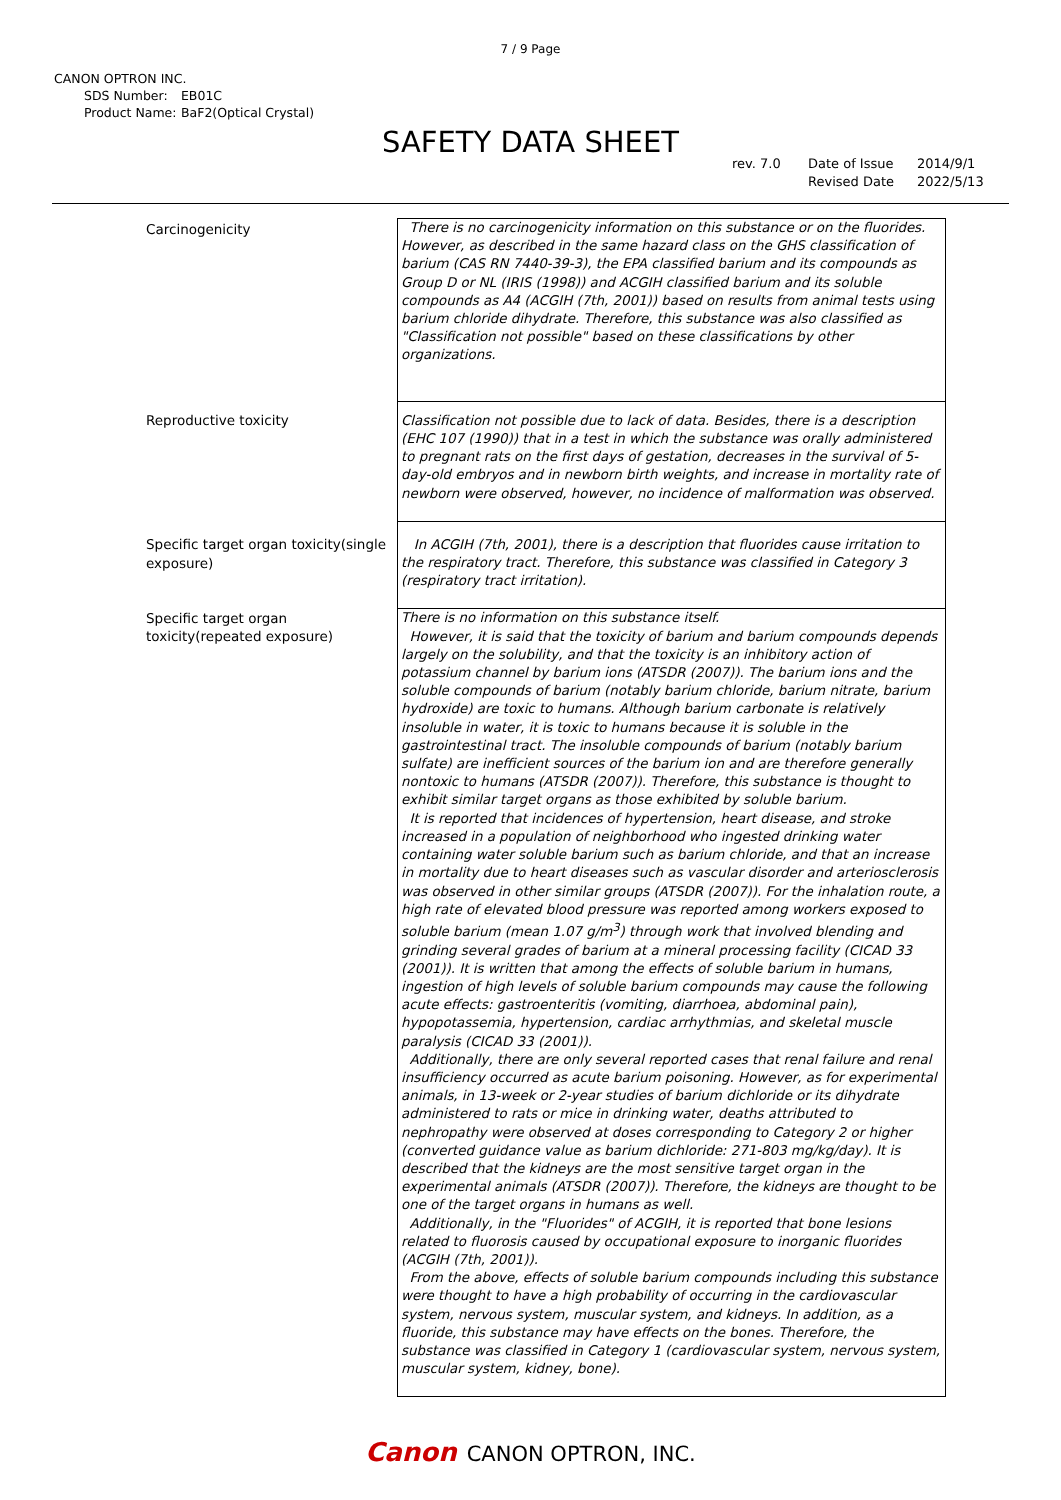7 / 9 Page
CANON OPTRON INC.
SDS Number: EB01C
Product Name: BaF2(Optical Crystal)
SAFETY DATA SHEET
rev. 7.0 Date of Issue 2014/9/1
Revised Date 2022/5/13
| Carcinogenicity | There is no carcinogenicity information on this substance or on the fluorides. However, as described in the same hazard class on the GHS classification of barium (CAS RN 7440-39-3), the EPA classified barium and its compounds as Group D or NL (IRIS (1998)) and ACGIH classified barium and its soluble compounds as A4 (ACGIH (7th, 2001)) based on results from animal tests using barium chloride dihydrate. Therefore, this substance was also classified as "Classification not possible" based on these classifications by other organizations. |
| Reproductive toxicity | Classification not possible due to lack of data. Besides, there is a description (EHC 107 (1990)) that in a test in which the substance was orally administered to pregnant rats on the first days of gestation, decreases in the survival of 5-day-old embryos and in newborn birth weights, and increase in mortality rate of newborn were observed, however, no incidence of malformation was observed. |
| Specific target organ toxicity(single exposure) | In ACGIH (7th, 2001), there is a description that fluorides cause irritation to the respiratory tract. Therefore, this substance was classified in Category 3 (respiratory tract irritation). |
| Specific target organ toxicity(repeated exposure) | There is no information on this substance itself. However, it is said that the toxicity of barium and barium compounds depends largely on the solubility, and that the toxicity is an inhibitory action of potassium channel by barium ions (ATSDR (2007)). The barium ions and the soluble compounds of barium (notably barium chloride, barium nitrate, barium hydroxide) are toxic to humans. Although barium carbonate is relatively insoluble in water, it is toxic to humans because it is soluble in the gastrointestinal tract. The insoluble compounds of barium (notably barium sulfate) are inefficient sources of the barium ion and are therefore generally nontoxic to humans (ATSDR (2007)). Therefore, this substance is thought to exhibit similar target organs as those exhibited by soluble barium. It is reported that incidences of hypertension, heart disease, and stroke increased in a population of neighborhood who ingested drinking water containing water soluble barium such as barium chloride, and that an increase in mortality due to heart diseases such as vascular disorder and arteriosclerosis was observed in other similar groups (ATSDR (2007)). For the inhalation route, a high rate of elevated blood pressure was reported among workers exposed to soluble barium (mean 1.07 g/m<sup>3</sup>) through work that involved blending and grinding several grades of barium at a mineral processing facility (CICAD 33 (2001)). It is written that among the effects of soluble barium in humans, ingestion of high levels of soluble barium compounds may cause the following acute effects: gastroenteritis (vomiting, diarrhoea, abdominal pain), hypopotassemia, hypertension, cardiac arrhythmias, and skeletal muscle paralysis (CICAD 33 (2001)). Additionally, there are only several reported cases that renal failure and renal insufficiency occurred as acute barium poisoning. However, as for experimental animals, in 13-week or 2-year studies of barium dichloride or its dihydrate administered to rats or mice in drinking water, deaths attributed to nephropathy were observed at doses corresponding to Category 2 or higher (converted guidance value as barium dichloride: 271-803 mg/kg/day). It is described that the kidneys are the most sensitive target organ in the experimental animals (ATSDR (2007)). Therefore, the kidneys are thought to be one of the target organs in humans as well. Additionally, in the "Fluorides" of ACGIH, it is reported that bone lesions related to fluorosis caused by occupational exposure to inorganic fluorides (ACGIH (7th, 2001)). From the above, effects of soluble barium compounds including this substance were thought to have a high probability of occurring in the cardiovascular system, nervous system, muscular system, and kidneys. In addition, as a fluoride, this substance may have effects on the bones. Therefore, the substance was classified in Category 1 (cardiovascular system, nervous system, muscular system, kidney, bone). |
Canon CANON OPTRON, INC.